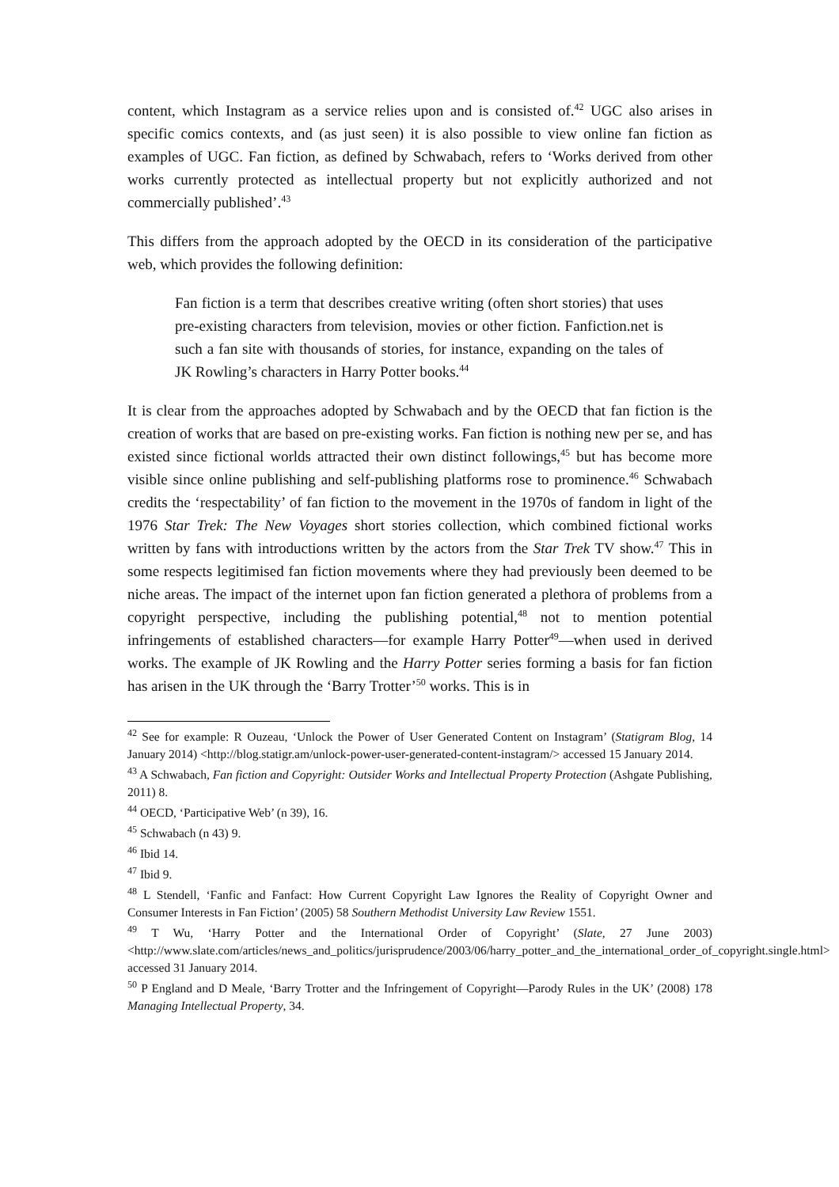content, which Instagram as a service relies upon and is consisted of.<sup>42</sup> UGC also arises in specific comics contexts, and (as just seen) it is also possible to view online fan fiction as examples of UGC. Fan fiction, as defined by Schwabach, refers to ‘Works derived from other works currently protected as intellectual property but not explicitly authorized and not commercially published’.<sup>43</sup>
This differs from the approach adopted by the OECD in its consideration of the participative web, which provides the following definition:
Fan fiction is a term that describes creative writing (often short stories) that uses pre-existing characters from television, movies or other fiction. Fanfiction.net is such a fan site with thousands of stories, for instance, expanding on the tales of JK Rowling’s characters in Harry Potter books.<sup>44</sup>
It is clear from the approaches adopted by Schwabach and by the OECD that fan fiction is the creation of works that are based on pre-existing works. Fan fiction is nothing new per se, and has existed since fictional worlds attracted their own distinct followings,<sup>45</sup> but has become more visible since online publishing and self-publishing platforms rose to prominence.<sup>46</sup> Schwabach credits the ‘respectability’ of fan fiction to the movement in the 1970s of fandom in light of the 1976 Star Trek: The New Voyages short stories collection, which combined fictional works written by fans with introductions written by the actors from the Star Trek TV show.<sup>47</sup> This in some respects legitimised fan fiction movements where they had previously been deemed to be niche areas. The impact of the internet upon fan fiction generated a plethora of problems from a copyright perspective, including the publishing potential,<sup>48</sup> not to mention potential infringements of established characters—for example Harry Potter<sup>49</sup>—when used in derived works. The example of JK Rowling and the Harry Potter series forming a basis for fan fiction has arisen in the UK through the ‘Barry Trotter’<sup>50</sup> works. This is in
<sup>42</sup> See for example: R Ouzeau, ‘Unlock the Power of User Generated Content on Instagram’ (Statigram Blog, 14 January 2014) <http://blog.statigr.am/unlock-power-user-generated-content-instagram/> accessed 15 January 2014.
<sup>43</sup> A Schwabach, Fan fiction and Copyright: Outsider Works and Intellectual Property Protection (Ashgate Publishing, 2011) 8.
<sup>44</sup> OECD, ‘Participative Web’ (n 39), 16.
<sup>45</sup> Schwabach (n 43) 9.
<sup>46</sup> Ibid 14.
<sup>47</sup> Ibid 9.
<sup>48</sup> L Stendell, ‘Fanfic and Fanfact: How Current Copyright Law Ignores the Reality of Copyright Owner and Consumer Interests in Fan Fiction’ (2005) 58 Southern Methodist University Law Review 1551.
<sup>49</sup> T Wu, ‘Harry Potter and the International Order of Copyright’ (Slate, 27 June 2003) <http://www.slate.com/articles/news_and_politics/jurisprudence/2003/06/harry_potter_and_the_international_order_of_copyright.single.html> accessed 31 January 2014.
<sup>50</sup> P England and D Meale, ‘Barry Trotter and the Infringement of Copyright—Parody Rules in the UK’ (2008) 178 Managing Intellectual Property, 34.